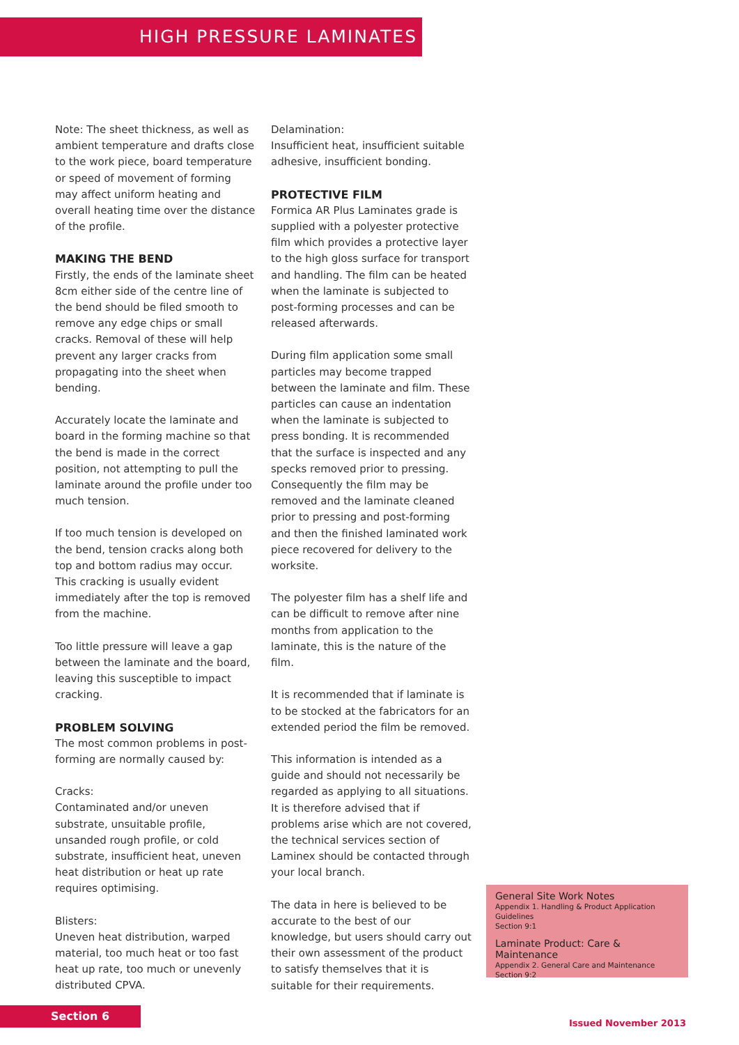HIGH PRESSURE LAMINATES
Note: The sheet thickness, as well as ambient temperature and drafts close to the work piece, board temperature or speed of movement of forming may affect uniform heating and overall heating time over the distance of the profile.
MAKING THE BEND
Firstly, the ends of the laminate sheet 8cm either side of the centre line of the bend should be filed smooth to remove any edge chips or small cracks. Removal of these will help prevent any larger cracks from propagating into the sheet when bending.
Accurately locate the laminate and board in the forming machine so that the bend is made in the correct position, not attempting to pull the laminate around the profile under too much tension.
If too much tension is developed on the bend, tension cracks along both top and bottom radius may occur. This cracking is usually evident immediately after the top is removed from the machine.
Too little pressure will leave a gap between the laminate and the board, leaving this susceptible to impact cracking.
PROBLEM SOLVING
The most common problems in post-forming are normally caused by:
Cracks:
Contaminated and/or uneven substrate, unsuitable profile, unsanded rough profile, or cold substrate, insufficient heat, uneven heat distribution or heat up rate requires optimising.
Blisters:
Uneven heat distribution, warped material, too much heat or too fast heat up rate, too much or unevenly distributed CPVA.
Delamination:
Insufficient heat, insufficient suitable adhesive, insufficient bonding.
PROTECTIVE FILM
Formica AR Plus Laminates grade is supplied with a polyester protective film which provides a protective layer to the high gloss surface for transport and handling. The film can be heated when the laminate is subjected to post-forming processes and can be released afterwards.
During film application some small particles may become trapped between the laminate and film. These particles can cause an indentation when the laminate is subjected to press bonding. It is recommended that the surface is inspected and any specks removed prior to pressing. Consequently the film may be removed and the laminate cleaned prior to pressing and post-forming and then the finished laminated work piece recovered for delivery to the worksite.
The polyester film has a shelf life and can be difficult to remove after nine months from application to the laminate, this is the nature of the film.
It is recommended that if laminate is to be stocked at the fabricators for an extended period the film be removed.
This information is intended as a guide and should not necessarily be regarded as applying to all situations. It is therefore advised that if problems arise which are not covered, the technical services section of Laminex should be contacted through your local branch.
The data in here is believed to be accurate to the best of our knowledge, but users should carry out their own assessment of the product to satisfy themselves that it is suitable for their requirements.
General Site Work Notes
Appendix 1. Handling & Product Application Guidelines
Section 9:1
Laminate Product: Care & Maintenance
Appendix 2. General Care and Maintenance
Section 9:2
Section 6
Issued November 2013